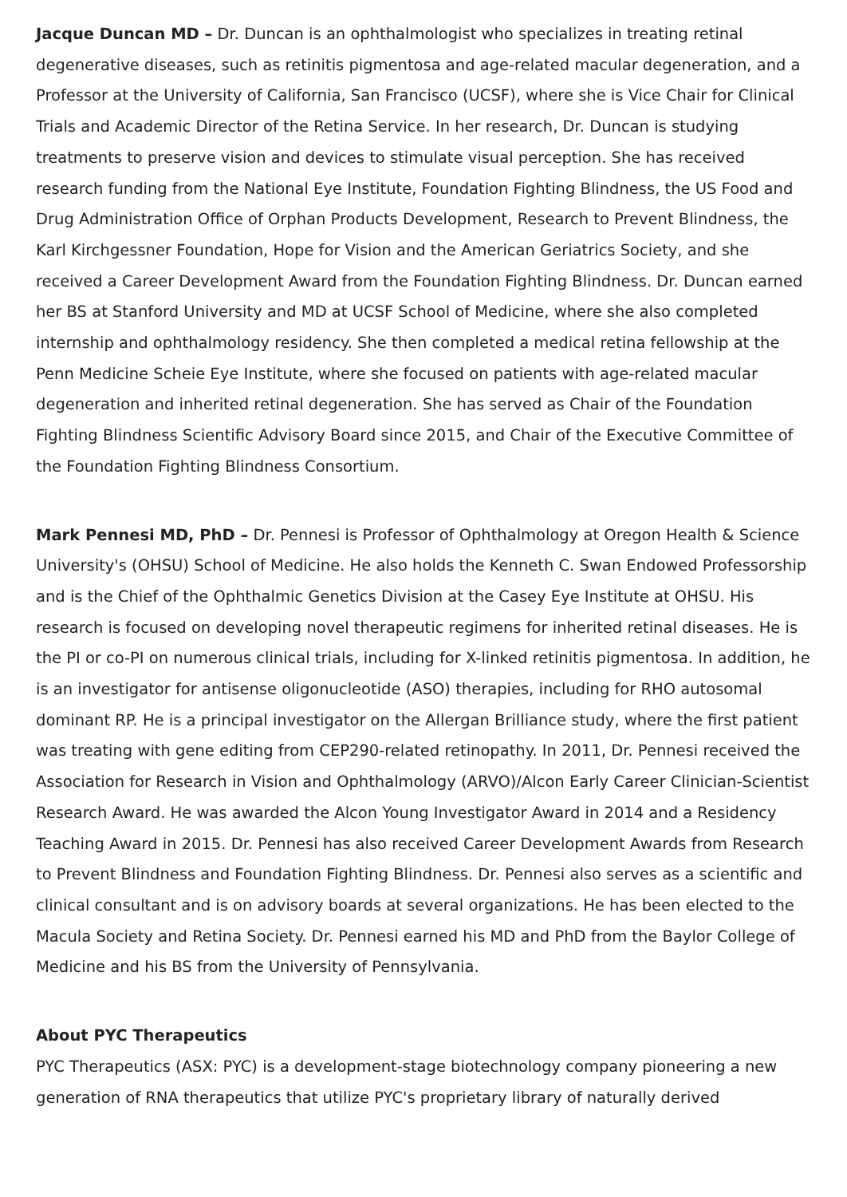Jacque Duncan MD – Dr. Duncan is an ophthalmologist who specializes in treating retinal degenerative diseases, such as retinitis pigmentosa and age-related macular degeneration, and a Professor at the University of California, San Francisco (UCSF), where she is Vice Chair for Clinical Trials and Academic Director of the Retina Service. In her research, Dr. Duncan is studying treatments to preserve vision and devices to stimulate visual perception. She has received research funding from the National Eye Institute, Foundation Fighting Blindness, the US Food and Drug Administration Office of Orphan Products Development, Research to Prevent Blindness, the Karl Kirchgessner Foundation, Hope for Vision and the American Geriatrics Society, and she received a Career Development Award from the Foundation Fighting Blindness. Dr. Duncan earned her BS at Stanford University and MD at UCSF School of Medicine, where she also completed internship and ophthalmology residency. She then completed a medical retina fellowship at the Penn Medicine Scheie Eye Institute, where she focused on patients with age-related macular degeneration and inherited retinal degeneration. She has served as Chair of the Foundation Fighting Blindness Scientific Advisory Board since 2015, and Chair of the Executive Committee of the Foundation Fighting Blindness Consortium.
Mark Pennesi MD, PhD – Dr. Pennesi is Professor of Ophthalmology at Oregon Health & Science University's (OHSU) School of Medicine. He also holds the Kenneth C. Swan Endowed Professorship and is the Chief of the Ophthalmic Genetics Division at the Casey Eye Institute at OHSU. His research is focused on developing novel therapeutic regimens for inherited retinal diseases. He is the PI or co-PI on numerous clinical trials, including for X-linked retinitis pigmentosa. In addition, he is an investigator for antisense oligonucleotide (ASO) therapies, including for RHO autosomal dominant RP. He is a principal investigator on the Allergan Brilliance study, where the first patient was treating with gene editing from CEP290-related retinopathy. In 2011, Dr. Pennesi received the Association for Research in Vision and Ophthalmology (ARVO)/Alcon Early Career Clinician-Scientist Research Award. He was awarded the Alcon Young Investigator Award in 2014 and a Residency Teaching Award in 2015. Dr. Pennesi has also received Career Development Awards from Research to Prevent Blindness and Foundation Fighting Blindness. Dr. Pennesi also serves as a scientific and clinical consultant and is on advisory boards at several organizations. He has been elected to the Macula Society and Retina Society. Dr. Pennesi earned his MD and PhD from the Baylor College of Medicine and his BS from the University of Pennsylvania.
About PYC Therapeutics
PYC Therapeutics (ASX: PYC) is a development-stage biotechnology company pioneering a new generation of RNA therapeutics that utilize PYC's proprietary library of naturally derived